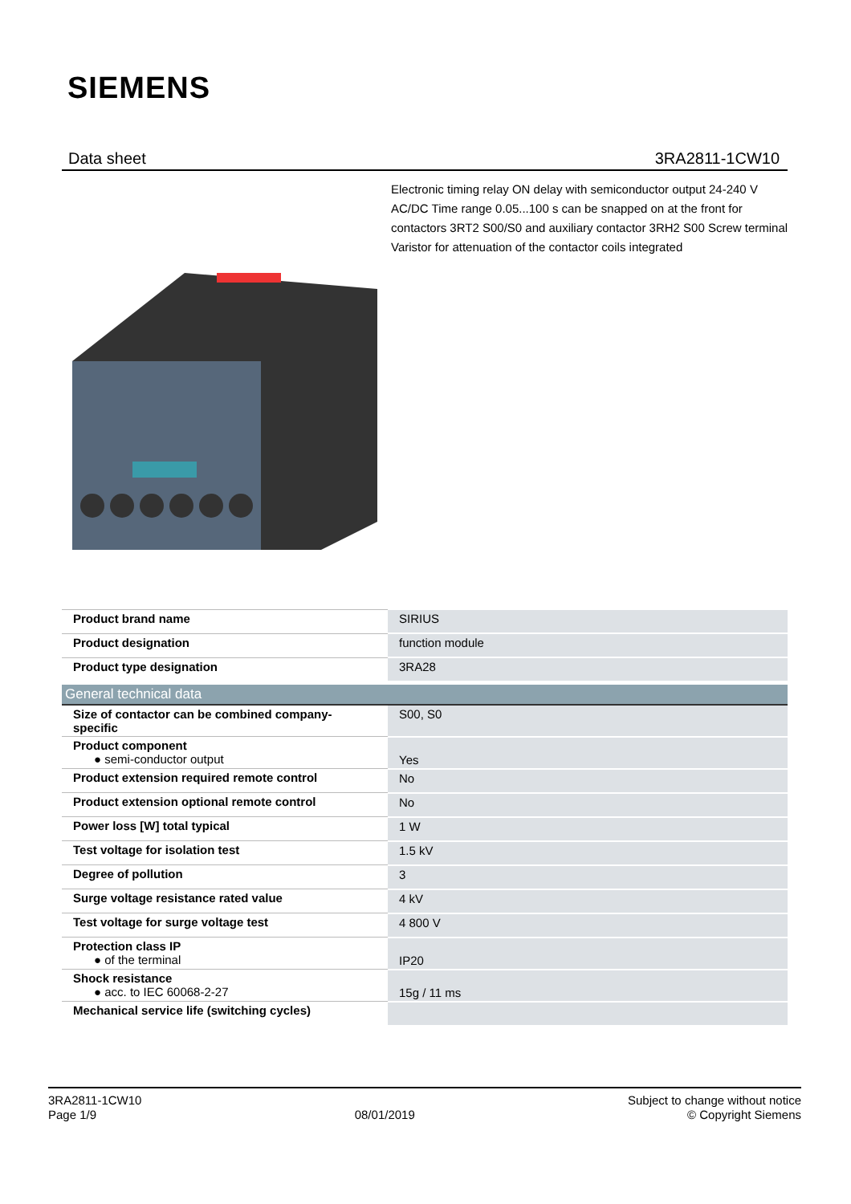SIEMENS
Data sheet 3RA2811-1CW10
Electronic timing relay ON delay with semiconductor output 24-240 V AC/DC Time range 0.05...100 s can be snapped on at the front for contactors 3RT2 S00/S0 and auxiliary contactor 3RH2 S00 Screw terminal Varistor for attenuation of the contactor coils integrated
| Product brand name | SIRIUS |
| Product designation | function module |
| Product type designation | 3RA28 |
| General technical data | |
| --- | --- |
| Size of contactor can be combined company-specific | S00, S0 |
| Product component ● semi-conductor output | Yes |
| Product extension required remote control | No |
| Product extension optional remote control | No |
| Power loss [W] total typical | 1 W |
| Test voltage for isolation test | 1.5 kV |
| Degree of pollution | 3 |
| Surge voltage resistance rated value | 4 kV |
| Test voltage for surge voltage test | 4 800 V |
| Protection class IP ● of the terminal | IP20 |
| Shock resistance ● acc. to IEC 60068-2-27 | 15g / 11 ms |
| Mechanical service life (switching cycles) | |
3RA2811-1CW10
Page 1/9
08/01/2019
Subject to change without notice
© Copyright Siemens